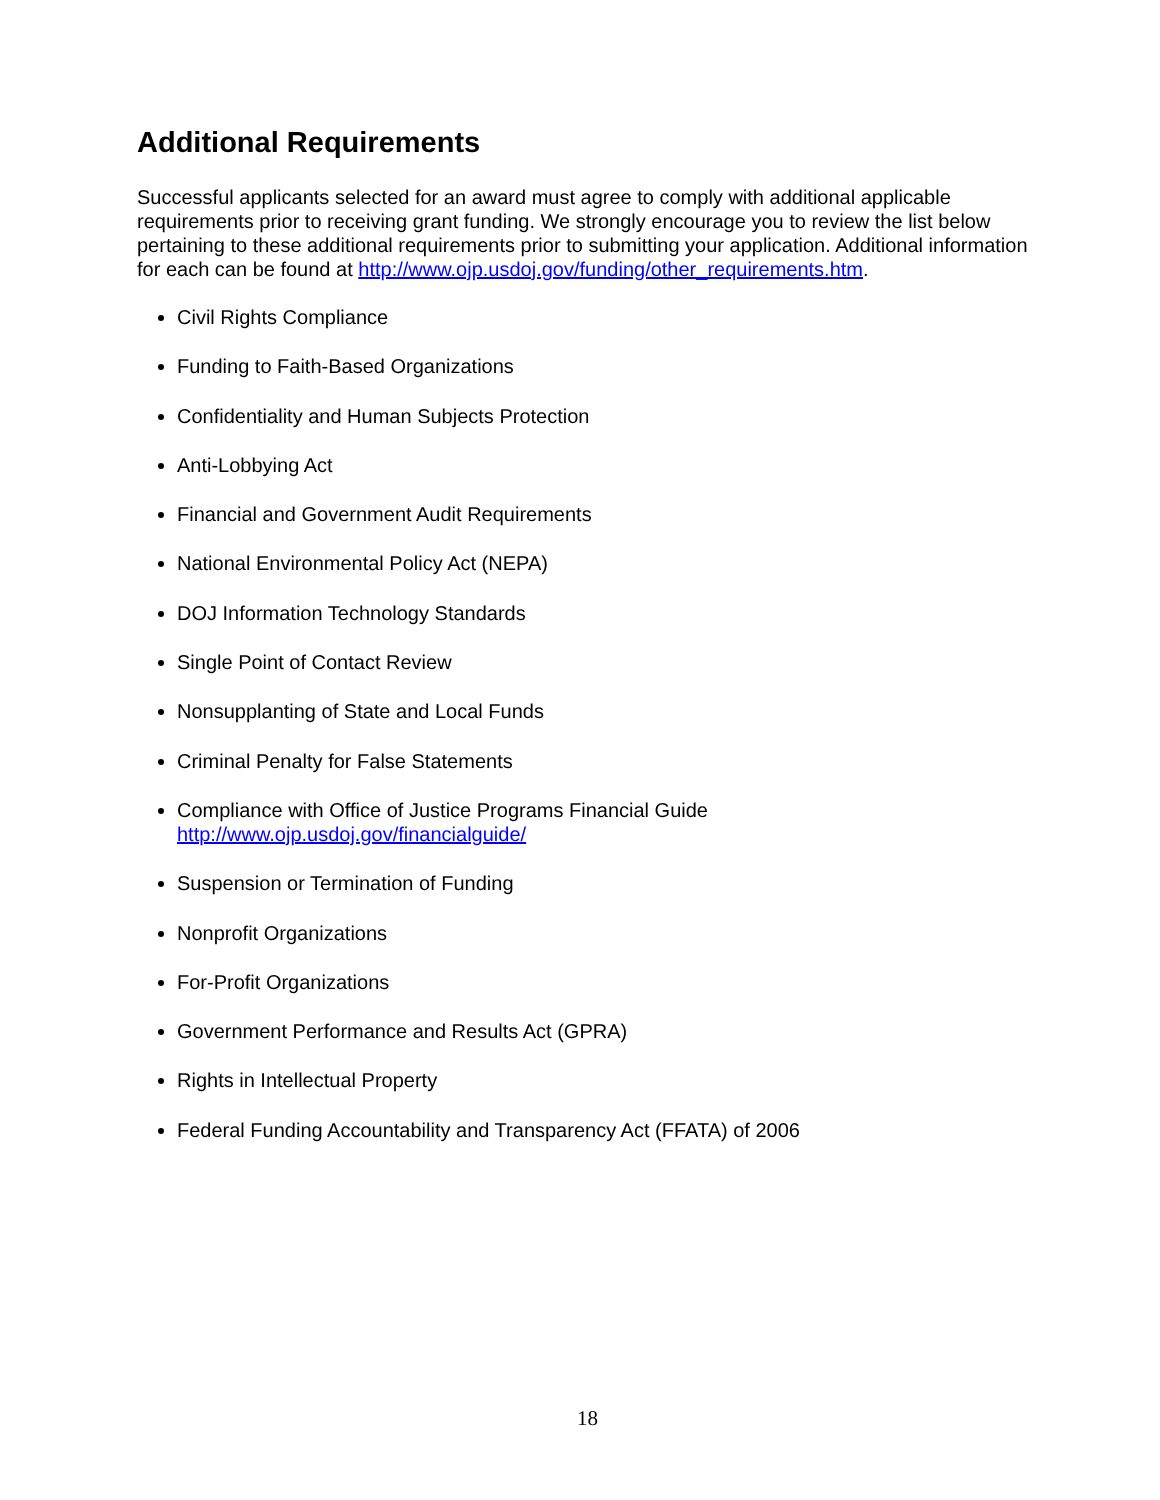Additional Requirements
Successful applicants selected for an award must agree to comply with additional applicable requirements prior to receiving grant funding. We strongly encourage you to review the list below pertaining to these additional requirements prior to submitting your application. Additional information for each can be found at http://www.ojp.usdoj.gov/funding/other_requirements.htm.
Civil Rights Compliance
Funding to Faith-Based Organizations
Confidentiality and Human Subjects Protection
Anti-Lobbying Act
Financial and Government Audit Requirements
National Environmental Policy Act (NEPA)
DOJ Information Technology Standards
Single Point of Contact Review
Nonsupplanting of State and Local Funds
Criminal Penalty for False Statements
Compliance with Office of Justice Programs Financial Guide
http://www.ojp.usdoj.gov/financialguide/
Suspension or Termination of Funding
Nonprofit Organizations
For-Profit Organizations
Government Performance and Results Act (GPRA)
Rights in Intellectual Property
Federal Funding Accountability and Transparency Act (FFATA) of 2006
18